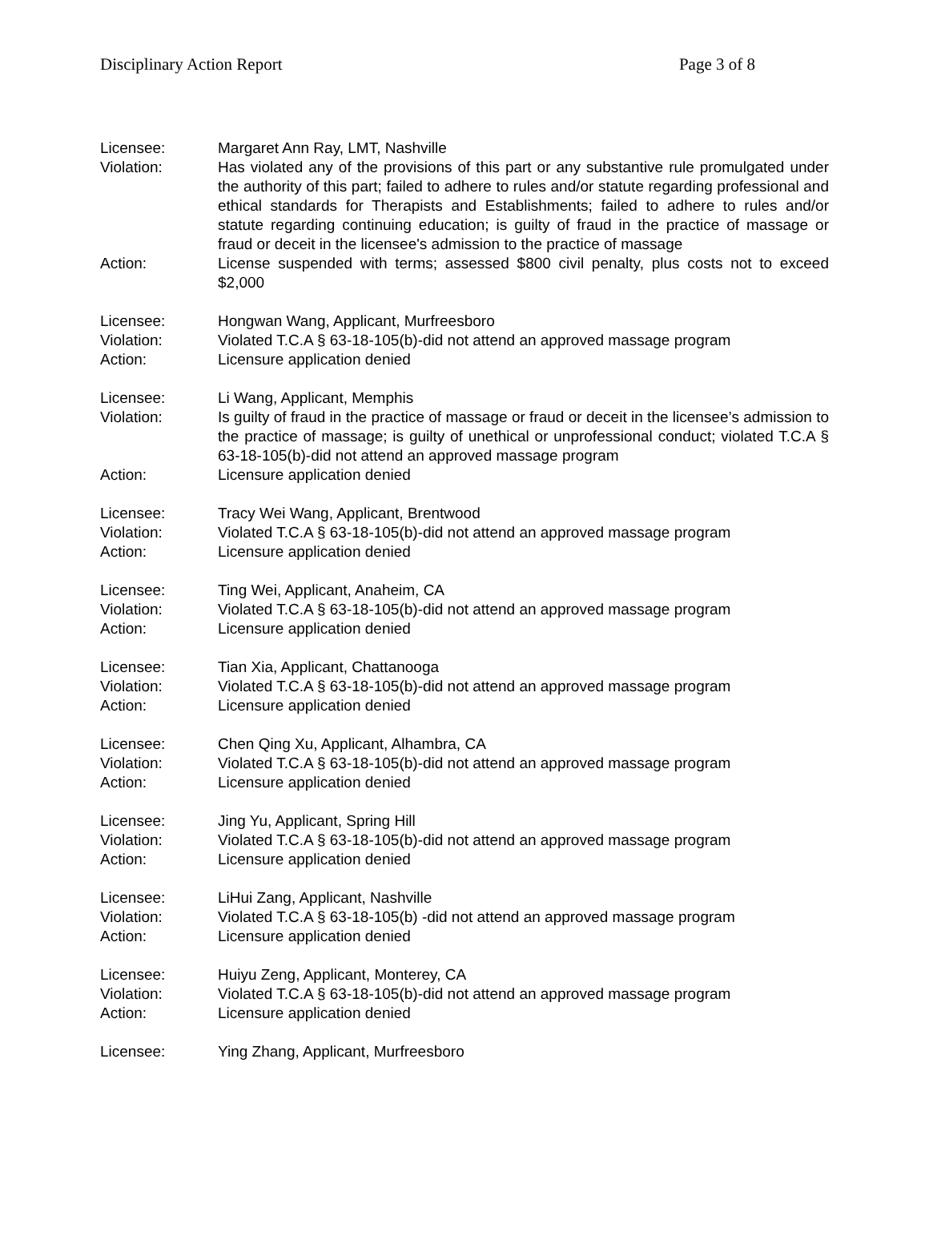Disciplinary Action Report Page 3 of 8
Licensee: Margaret Ann Ray, LMT, Nashville
Violation: Has violated any of the provisions of this part or any substantive rule promulgated under the authority of this part; failed to adhere to rules and/or statute regarding professional and ethical standards for Therapists and Establishments; failed to adhere to rules and/or statute regarding continuing education; is guilty of fraud in the practice of massage or fraud or deceit in the licensee's admission to the practice of massage
Action: License suspended with terms; assessed $800 civil penalty, plus costs not to exceed $2,000
Licensee: Hongwan Wang, Applicant, Murfreesboro
Violation: Violated T.C.A § 63-18-105(b)-did not attend an approved massage program
Action: Licensure application denied
Licensee: Li Wang, Applicant, Memphis
Violation: Is guilty of fraud in the practice of massage or fraud or deceit in the licensee’s admission to the practice of massage; is guilty of unethical or unprofessional conduct; violated T.C.A § 63-18-105(b)-did not attend an approved massage program
Action: Licensure application denied
Licensee: Tracy Wei Wang, Applicant, Brentwood
Violation: Violated T.C.A § 63-18-105(b)-did not attend an approved massage program
Action: Licensure application denied
Licensee: Ting Wei, Applicant, Anaheim, CA
Violation: Violated T.C.A § 63-18-105(b)-did not attend an approved massage program
Action: Licensure application denied
Licensee: Tian Xia, Applicant, Chattanooga
Violation: Violated T.C.A § 63-18-105(b)-did not attend an approved massage program
Action: Licensure application denied
Licensee: Chen Qing Xu, Applicant, Alhambra, CA
Violation: Violated T.C.A § 63-18-105(b)-did not attend an approved massage program
Action: Licensure application denied
Licensee: Jing Yu, Applicant, Spring Hill
Violation: Violated T.C.A § 63-18-105(b)-did not attend an approved massage program
Action: Licensure application denied
Licensee: LiHui Zang, Applicant, Nashville
Violation: Violated T.C.A § 63-18-105(b) -did not attend an approved massage program
Action: Licensure application denied
Licensee: Huiyu Zeng, Applicant, Monterey, CA
Violation: Violated T.C.A § 63-18-105(b)-did not attend an approved massage program
Action: Licensure application denied
Licensee: Ying Zhang, Applicant, Murfreesboro